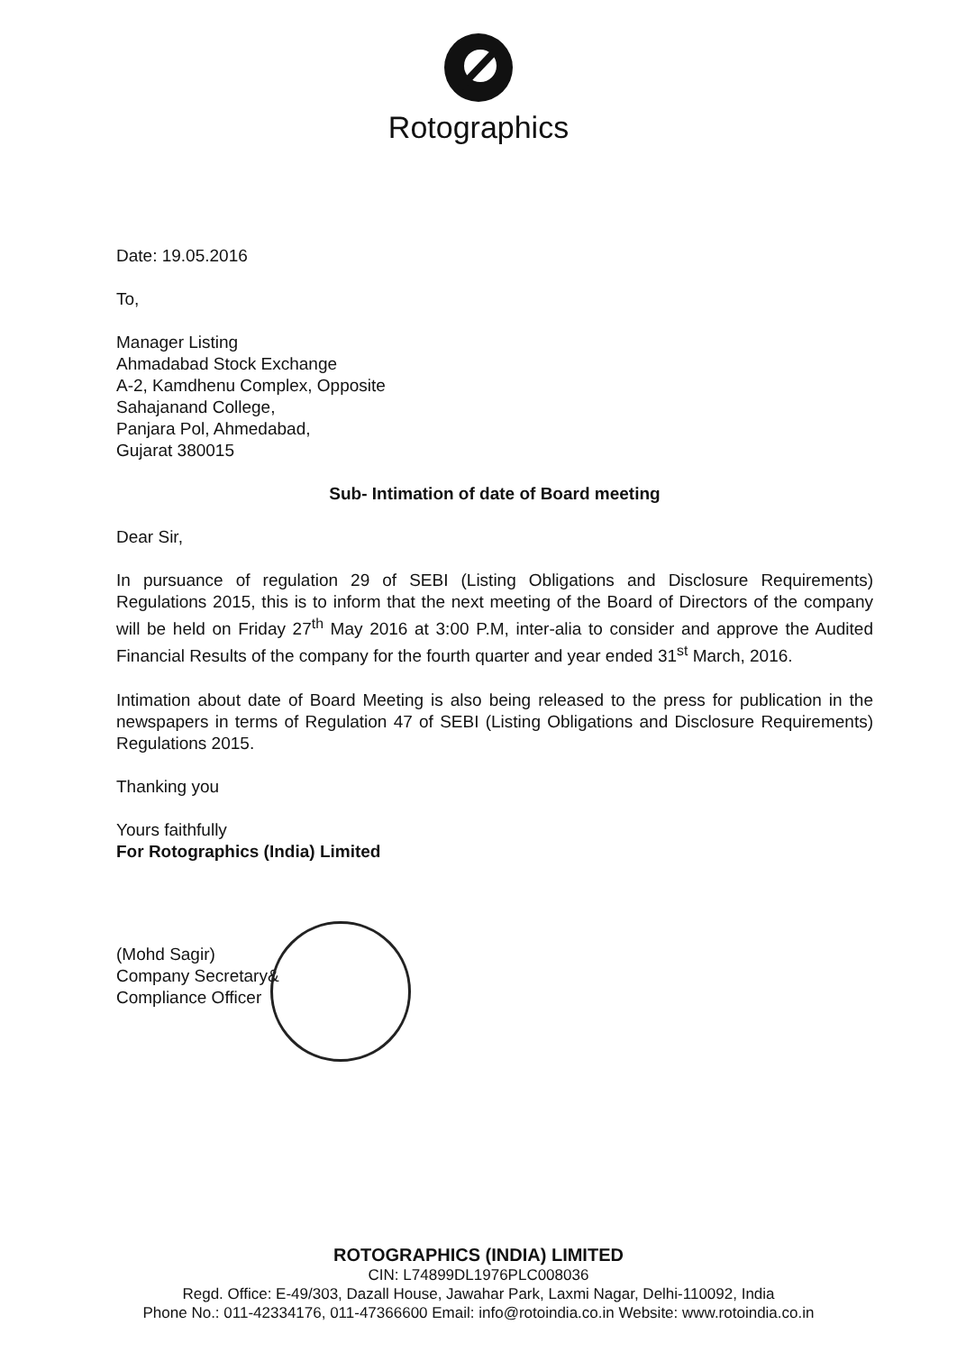Rotographics
Date: 19.05.2016
To,
Manager Listing
Ahmadabad Stock Exchange
A-2, Kamdhenu Complex, Opposite
Sahajanand College,
Panjara Pol, Ahmedabad,
Gujarat 380015
Sub- Intimation of date of Board meeting
Dear Sir,
In pursuance of regulation 29 of SEBI (Listing Obligations and Disclosure Requirements) Regulations 2015, this is to inform that the next meeting of the Board of Directors of the company will be held on Friday 27<sup>th</sup> May 2016 at 3:00 P.M, inter-alia to consider and approve the Audited Financial Results of the company for the fourth quarter and year ended 31<sup>st</sup> March, 2016.
Intimation about date of Board Meeting is also being released to the press for publication in the newspapers in terms of Regulation 47 of SEBI (Listing Obligations and Disclosure Requirements) Regulations 2015.
Thanking you
Yours faithfully
For Rotographics (India) Limited
(Mohd Sagir)
Company Secretary&
Compliance Officer
ROTOGRAPHICS (INDIA) LIMITED
CIN: L74899DL1976PLC008036
Regd. Office: E-49/303, Dazall House, Jawahar Park, Laxmi Nagar, Delhi-110092, India
Phone No.: 011-42334176, 011-47366600 Email: info@rotoindia.co.in Website: www.rotoindia.co.in